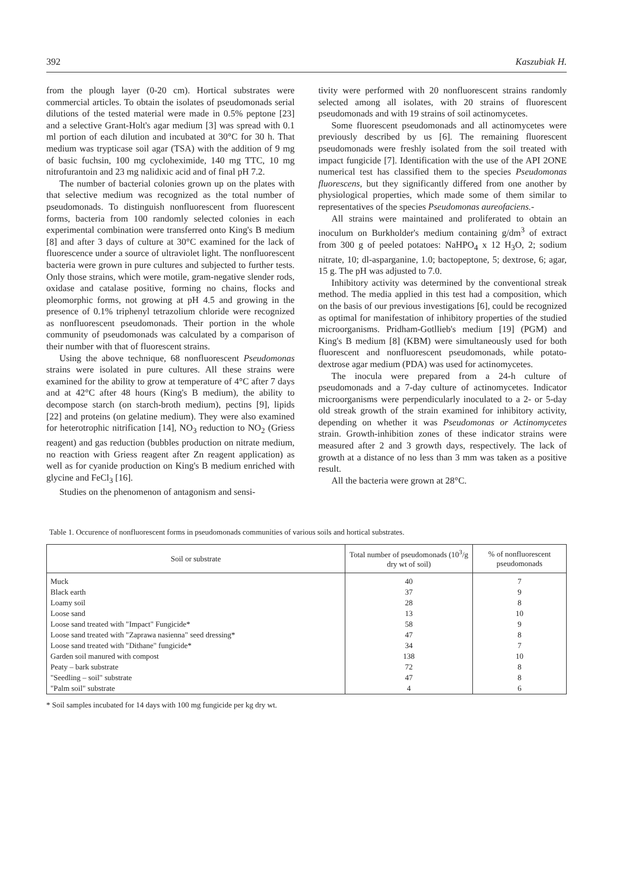392 Kaszubiak H.
from the plough layer (0-20 cm). Hortical substrates were commercial articles. To obtain the isolates of pseudomonads serial dilutions of the tested material were made in 0.5% peptone [23] and a selective Grant-Holt's agar medium [3] was spread with 0.1 ml portion of each dilution and incubated at 30°C for 30 h. That medium was trypticase soil agar (TSA) with the addition of 9 mg of basic fuchsin, 100 mg cycloheximide, 140 mg TTC, 10 mg nitrofurantoin and 23 mg nalidixic acid and of final pH 7.2.
The number of bacterial colonies grown up on the plates with that selective medium was recognized as the total number of pseudomonads. To distinguish nonfluorescent from fluorescent forms, bacteria from 100 randomly selected colonies in each experimental combination were transferred onto King's B medium [8] and after 3 days of culture at 30°C examined for the lack of fluorescence under a source of ultraviolet light. The nonfluorescent bacteria were grown in pure cultures and subjected to further tests. Only those strains, which were motile, gram-negative slender rods, oxidase and catalase positive, forming no chains, flocks and pleomorphic forms, not growing at pH 4.5 and growing in the presence of 0.1% triphenyl tetrazolium chloride were recognized as nonfluorescent pseudomonads. Their portion in the whole community of pseudomonads was calculated by a comparison of their number with that of fluorescent strains.
Using the above technique, 68 nonfluorescent Pseudomonas strains were isolated in pure cultures. All these strains were examined for the ability to grow at temperature of 4°C after 7 days and at 42°C after 48 hours (King's B medium), the ability to decompose starch (on starch-broth medium), pectins [9], lipids [22] and proteins (on gelatine medium). They were also examined for heterotrophic nitrification [14], NO<sub>3</sub> reduction to NO<sub>2</sub> (Griess reagent) and gas reduction (bubbles production on nitrate medium, no reaction with Griess reagent after Zn reagent application) as well as for cyanide production on King's B medium enriched with glycine and FeCl<sub>3</sub> [16].
Studies on the phenomenon of antagonism and sensi-
tivity were performed with 20 nonfluorescent strains randomly selected among all isolates, with 20 strains of fluorescent pseudomonads and with 19 strains of soil actinomycetes.
Some fluorescent pseudomonads and all actinomycetes were previously described by us [6]. The remaining fluorescent pseudomonads were freshly isolated from the soil treated with impact fungicide [7]. Identification with the use of the API 2ONE numerical test has classified them to the species Pseudomonas fluorescens, but they significantly differed from one another by physiological properties, which made some of them similar to representatives of the species Pseudomonas aureofaciens.-
All strains were maintained and proliferated to obtain an inoculum on Burkholder's medium containing g/dm<sup>3</sup> of extract from 300 g of peeled potatoes: NaHPO<sub>4</sub> x 12 H<sub>3</sub>O, 2; sodium nitrate, 10; dl-asparganine, 1.0; bactopeptone, 5; dextrose, 6; agar, 15 g. The pH was adjusted to 7.0.
Inhibitory activity was determined by the conventional streak method. The media applied in this test had a composition, which on the basis of our previous investigations [6], could be recognized as optimal for manifestation of inhibitory properties of the studied microorganisms. Pridham-Gotllieb's medium [19] (PGM) and King's B medium [8] (KBM) were simultaneously used for both fluorescent and nonfluorescent pseudomonads, while potato-dextrose agar medium (PDA) was used for actinomycetes.
The inocula were prepared from a 24-h culture of pseudomonads and a 7-day culture of actinomycetes. Indicator microorganisms were perpendicularly inoculated to a 2- or 5-day old streak growth of the strain examined for inhibitory activity, depending on whether it was Pseudomonas or Actinomycetes strain. Growth-inhibition zones of these indicator strains were measured after 2 and 3 growth days, respectively. The lack of growth at a distance of no less than 3 mm was taken as a positive result.
All the bacteria were grown at 28°C.
Table 1. Occurence of nonfluorescent forms in pseudomonads communities of various soils and hortical substrates.
| Soil or substrate | Total number of pseudomonads (10<sup>3</sup>/g dry wt of soil) | % of nonfluorescent pseudomonads |
| --- | --- | --- |
| Muck | 40 | 7 |
| Black earth | 37 | 9 |
| Loamy soil | 28 | 8 |
| Loose sand | 13 | 10 |
| Loose sand treated with "Impact" Fungicide* | 58 | 9 |
| Loose sand treated with "Zaprawa nasienna" seed dressing* | 47 | 8 |
| Loose sand treated with "Dithane" fungicide* | 34 | 7 |
| Garden soil manured with compost | 138 | 10 |
| Peaty – bark substrate | 72 | 8 |
| "Seedling – soil" substrate | 47 | 8 |
| "Palm soil" substrate | 4 | 6 |
* Soil samples incubated for 14 days with 100 mg fungicide per kg dry wt.